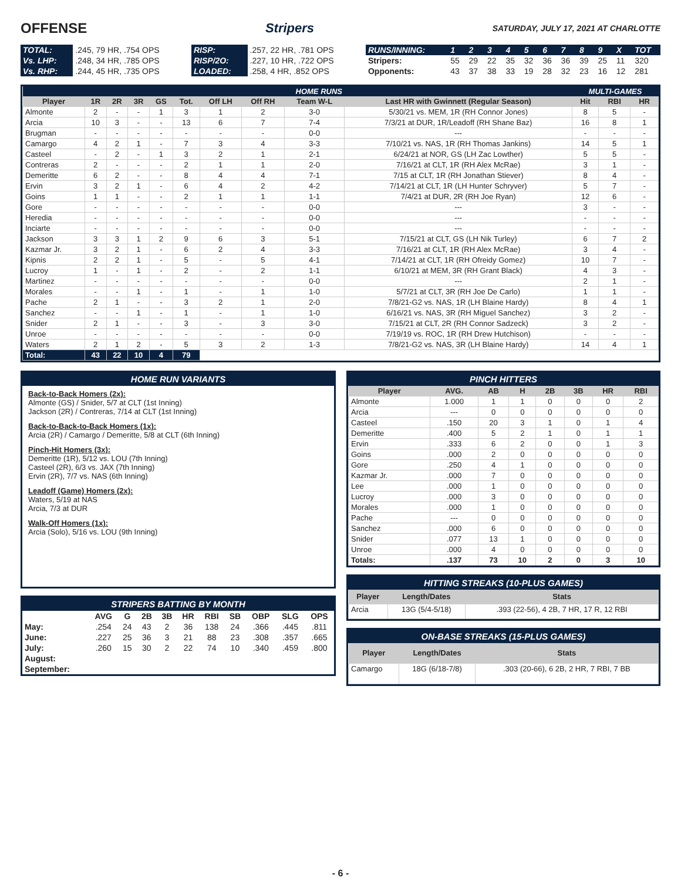OFFENSE Stripers SATURDAY, JULY 17, 2021 AT CHARLOTTE
| TOTAL: | .245, 79 HR, .754 OPS | RISP: | .257, 22 HR, .781 OPS | RUNS/INNING: | 1 | 2 | 3 | 4 | 5 | 6 | 7 | 8 | 9 | X | TOT |
| Vs. LHP: | .248, 34 HR, .785 OPS | RISP/2O: | .227, 10 HR, .722 OPS | Stripers: | 55 | 29 | 22 | 35 | 32 | 36 | 36 | 39 | 25 | 11 | 320 |
| Vs. RHP: | .244, 45 HR, .735 OPS | LOADED: | .258, 4 HR, .852 OPS | Opponents: | 43 | 37 | 38 | 33 | 19 | 28 | 32 | 23 | 16 | 12 | 281 |
| HOME RUNS | | | | | | | | | | MULTI-GAMES | | |
| Player | 1R | 2R | 3R | GS | Tot. | Off LH | Off RH | Team W-L | Last HR with Gwinnett (Regular Season) | Hit | RBI | HR |
| Almonte | 2 | - | - | 1 | 3 | 1 | 2 | 3-0 | 5/30/21 vs. MEM, 1R (RH Connor Jones) | 8 | 5 | - |
| Arcia | 10 | 3 | - | - | 13 | 6 | 7 | 7-4 | 7/3/21 at DUR, 1R/Leadoff (RH Shane Baz) | 16 | 8 | 1 |
| Brugman | - | - | - | - | - | - | - | 0-0 | --- | - | - | - |
| Camargo | 4 | 2 | 1 | - | 7 | 3 | 4 | 3-3 | 7/10/21 vs. NAS, 1R (RH Thomas Jankins) | 14 | 5 | 1 |
| Casteel | - | 2 | - | 1 | 3 | 2 | 1 | 2-1 | 6/24/21 at NOR, GS (LH Zac Lowther) | 5 | 5 | - |
| Contreras | 2 | - | - | - | 2 | 1 | 1 | 2-0 | 7/16/21 at CLT, 1R (RH Alex McRae) | 3 | 1 | - |
| Demeritte | 6 | 2 | - | - | 8 | 4 | 4 | 7-1 | 7/15 at CLT, 1R (RH Jonathan Stiever) | 8 | 4 | - |
| Ervin | 3 | 2 | 1 | - | 6 | 4 | 2 | 4-2 | 7/14/21 at CLT, 1R (LH Hunter Schryver) | 5 | 7 | - |
| Goins | 1 | 1 | - | - | 2 | 1 | 1 | 1-1 | 7/4/21 at DUR, 2R (RH Joe Ryan) | 12 | 6 | - |
| Gore | - | - | - | - | - | - | - | 0-0 | --- | 3 | - | - |
| Heredia | - | - | - | - | - | - | - | 0-0 | --- | - | - | - |
| Inciarte | - | - | - | - | - | - | - | 0-0 | --- | - | - | - |
| Jackson | 3 | 3 | 1 | 2 | 9 | 6 | 3 | 5-1 | 7/15/21 at CLT, GS (LH Nik Turley) | 6 | 7 | 2 |
| Kazmar Jr. | 3 | 2 | 1 | - | 6 | 2 | 4 | 3-3 | 7/16/21 at CLT, 1R (RH Alex McRae) | 3 | 4 | - |
| Kipnis | 2 | 2 | 1 | - | 5 | - | 5 | 4-1 | 7/14/21 at CLT, 1R (RH Ofreidy Gomez) | 10 | 7 | - |
| Lucroy | 1 | - | 1 | - | 2 | - | 2 | 1-1 | 6/10/21 at MEM, 3R (RH Grant Black) | 4 | 3 | - |
| Martinez | - | - | - | - | - | - | - | 0-0 | --- | 2 | 1 | - |
| Morales | - | - | 1 | - | 1 | - | 1 | 1-0 | 5/7/21 at CLT, 3R (RH Joe De Carlo) | 1 | 1 | - |
| Pache | 2 | 1 | - | - | 3 | 2 | 1 | 2-0 | 7/8/21-G2 vs. NAS, 1R (LH Blaine Hardy) | 8 | 4 | 1 |
| Sanchez | - | - | 1 | - | 1 | - | 1 | 1-0 | 6/16/21 vs. NAS, 3R (RH Miguel Sanchez) | 3 | 2 | - |
| Snider | 2 | 1 | - | - | 3 | - | 3 | 3-0 | 7/15/21 at CLT, 2R (RH Connor Sadzeck) | 3 | 2 | - |
| Unroe | - | - | - | - | - | - | - | 0-0 | 7/19/19 vs. ROC, 1R (RH Drew Hutchison) | - | - | - |
| Waters | 2 | 1 | 2 | - | 5 | 3 | 2 | 1-3 | 7/8/21-G2 vs. NAS, 3R (LH Blaine Hardy) | 14 | 4 | 1 |
| Total: | 43 | 22 | 10 | 4 | 79 | | | | | | | |
HOME RUN VARIANTS
Back-to-Back Homers (2x):
Almonte (GS) / Snider, 5/7 at CLT (1st Inning)
Jackson (2R) / Contreras, 7/14 at CLT (1st Inning)
Back-to-Back-to-Back Homers (1x):
Arcia (2R) / Camargo / Demeritte, 5/8 at CLT (6th Inning)
Pinch-Hit Homers (3x):
Demeritte (1R), 5/12 vs. LOU (7th Inning)
Casteel (2R), 6/3 vs. JAX (7th Inning)
Ervin (2R), 7/7 vs. NAS (6th Inning)
Leadoff (Game) Homers (2x):
Waters, 5/19 at NAS
Arcia, 7/3 at DUR
Walk-Off Homers (1x):
Arcia (Solo), 5/16 vs. LOU (9th Inning)
STRIPERS BATTING BY MONTH
| | AVG | G | 2B | 3B | HR | RBI | SB | OBP | SLG | OPS |
| --- | --- | --- | --- | --- | --- | --- | --- | --- | --- | --- |
| May: | .254 | 24 | 43 | 2 | 36 | 138 | 24 | .366 | .445 | .811 |
| June: | .227 | 25 | 36 | 3 | 21 | 88 | 23 | .308 | .357 | .665 |
| July: | .260 | 15 | 30 | 2 | 22 | 74 | 10 | .340 | .459 | .800 |
| August: | | | | | | | | | | |
| September: | | | | | | | | | | |
PINCH HITTERS
| Player | AVG. | AB | H | 2B | 3B | HR | RBI |
| --- | --- | --- | --- | --- | --- | --- | --- |
| Almonte | 1.000 | 1 | 1 | 0 | 0 | 0 | 2 |
| Arcia | --- | 0 | 0 | 0 | 0 | 0 | 0 |
| Casteel | .150 | 20 | 3 | 1 | 0 | 1 | 4 |
| Demeritte | .400 | 5 | 2 | 1 | 0 | 1 | 1 |
| Ervin | .333 | 6 | 2 | 0 | 0 | 1 | 3 |
| Goins | .000 | 2 | 0 | 0 | 0 | 0 | 0 |
| Gore | .250 | 4 | 1 | 0 | 0 | 0 | 0 |
| Kazmar Jr. | .000 | 7 | 0 | 0 | 0 | 0 | 0 |
| Lee | .000 | 1 | 0 | 0 | 0 | 0 | 0 |
| Lucroy | .000 | 3 | 0 | 0 | 0 | 0 | 0 |
| Morales | .000 | 1 | 0 | 0 | 0 | 0 | 0 |
| Pache | --- | 0 | 0 | 0 | 0 | 0 | 0 |
| Sanchez | .000 | 6 | 0 | 0 | 0 | 0 | 0 |
| Snider | .077 | 13 | 1 | 0 | 0 | 0 | 0 |
| Unroe | .000 | 4 | 0 | 0 | 0 | 0 | 0 |
| Totals: | .137 | 73 | 10 | 2 | 0 | 3 | 10 |
HITTING STREAKS (10-PLUS GAMES)
| Player | Length/Dates | Stats |
| --- | --- | --- |
| Arcia | 13G (5/4-5/18) | .393 (22-56), 4 2B, 7 HR, 17 R, 12 RBI |
ON-BASE STREAKS (15-PLUS GAMES)
| Player | Length/Dates | Stats |
| --- | --- | --- |
| Camargo | 18G (6/18-7/8) | .303 (20-66), 6 2B, 2 HR, 7 RBI, 7 BB |
- 6 -